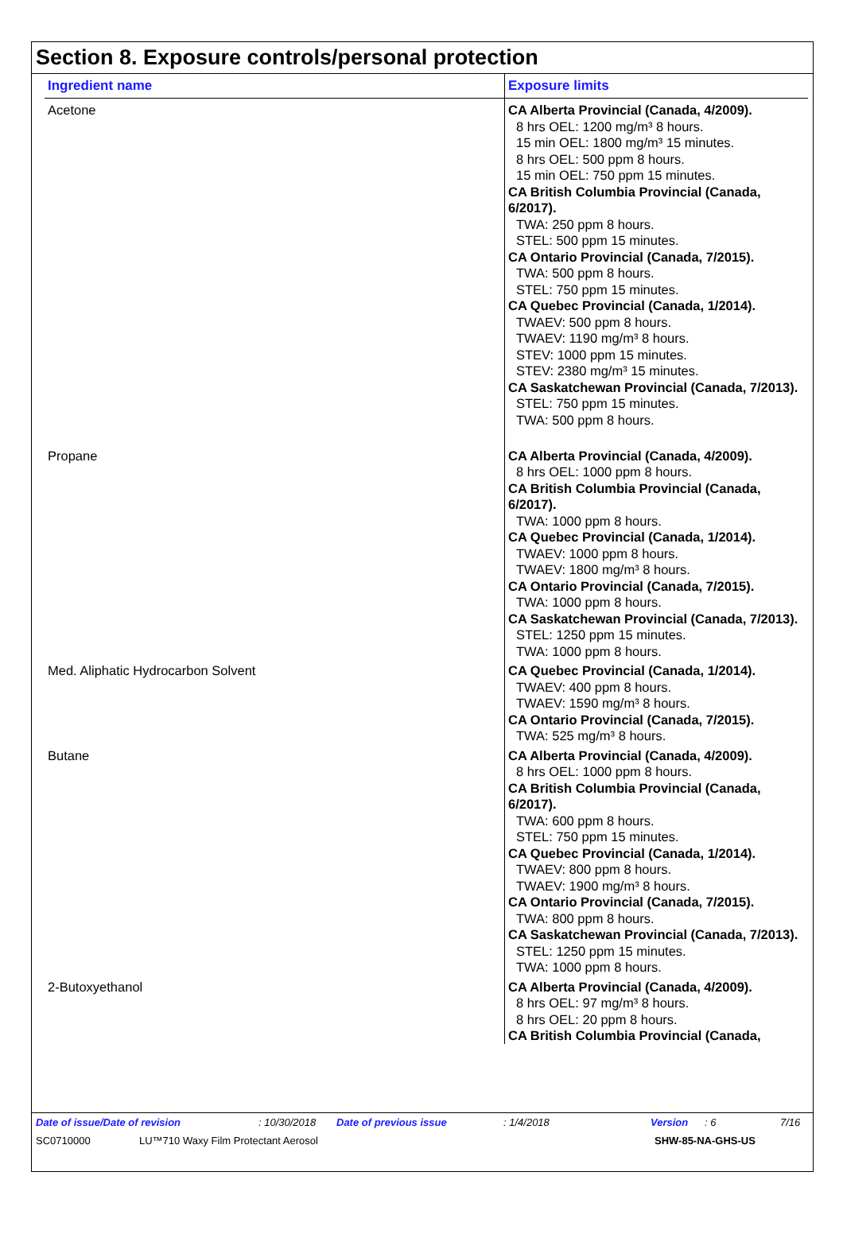Section 8. Exposure controls/personal protection
| Ingredient name | Exposure limits |
| --- | --- |
| Acetone | CA Alberta Provincial (Canada, 4/2009). 8 hrs OEL: 1200 mg/m³ 8 hours. 15 min OEL: 1800 mg/m³ 15 minutes. 8 hrs OEL: 500 ppm 8 hours. 15 min OEL: 750 ppm 15 minutes. CA British Columbia Provincial (Canada, 6/2017). TWA: 250 ppm 8 hours. STEL: 500 ppm 15 minutes. CA Ontario Provincial (Canada, 7/2015). TWA: 500 ppm 8 hours. STEL: 750 ppm 15 minutes. CA Quebec Provincial (Canada, 1/2014). TWAEV: 500 ppm 8 hours. TWAEV: 1190 mg/m³ 8 hours. STEV: 1000 ppm 15 minutes. STEV: 2380 mg/m³ 15 minutes. CA Saskatchewan Provincial (Canada, 7/2013). STEL: 750 ppm 15 minutes. TWA: 500 ppm 8 hours. |
| Propane | CA Alberta Provincial (Canada, 4/2009). 8 hrs OEL: 1000 ppm 8 hours. CA British Columbia Provincial (Canada, 6/2017). TWA: 1000 ppm 8 hours. CA Quebec Provincial (Canada, 1/2014). TWAEV: 1000 ppm 8 hours. TWAEV: 1800 mg/m³ 8 hours. CA Ontario Provincial (Canada, 7/2015). TWA: 1000 ppm 8 hours. CA Saskatchewan Provincial (Canada, 7/2013). STEL: 1250 ppm 15 minutes. TWA: 1000 ppm 8 hours. |
| Med. Aliphatic Hydrocarbon Solvent | CA Quebec Provincial (Canada, 1/2014). TWAEV: 400 ppm 8 hours. TWAEV: 1590 mg/m³ 8 hours. CA Ontario Provincial (Canada, 7/2015). TWA: 525 mg/m³ 8 hours. |
| Butane | CA Alberta Provincial (Canada, 4/2009). 8 hrs OEL: 1000 ppm 8 hours. CA British Columbia Provincial (Canada, 6/2017). TWA: 600 ppm 8 hours. STEL: 750 ppm 15 minutes. CA Quebec Provincial (Canada, 1/2014). TWAEV: 800 ppm 8 hours. TWAEV: 1900 mg/m³ 8 hours. CA Ontario Provincial (Canada, 7/2015). TWA: 800 ppm 8 hours. CA Saskatchewan Provincial (Canada, 7/2013). STEL: 1250 ppm 15 minutes. TWA: 1000 ppm 8 hours. |
| 2-Butoxyethanol | CA Alberta Provincial (Canada, 4/2009). 8 hrs OEL: 97 mg/m³ 8 hours. 8 hrs OEL: 20 ppm 8 hours. CA British Columbia Provincial (Canada, |
Date of issue/Date of revision: 10/30/2018 Date of previous issue: 1/4/2018 Version: 6 7/16
SC0710000 LU™710 Waxy Film Protectant Aerosol SHW-85-NA-GHS-US